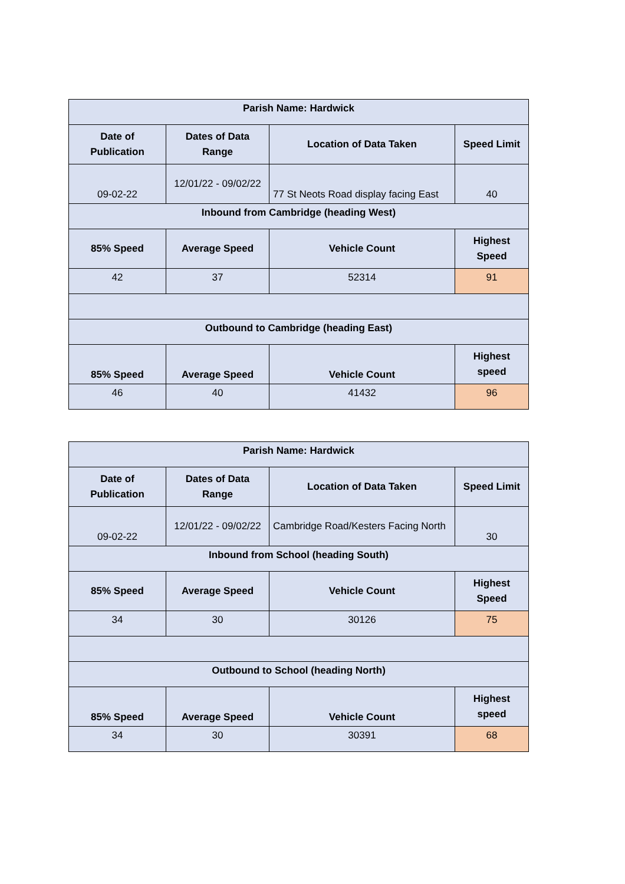| Parish Name: Hardwick | | | |
| --- | --- | --- | --- |
| Date of Publication | Dates of Data Range | Location of Data Taken | Speed Limit |
| 09-02-22 | 12/01/22 - 09/02/22 | 77 St Neots Road display facing East | 40 |
| Inbound from Cambridge (heading West) | | | |
| 85% Speed | Average Speed | Vehicle Count | Highest Speed |
| 42 | 37 | 52314 | 91 |
| Outbound to Cambridge (heading East) | | | |
| 85% Speed | Average Speed | Vehicle Count | Highest speed |
| 46 | 40 | 41432 | 96 |
| Parish Name: Hardwick | | | |
| --- | --- | --- | --- |
| Date of Publication | Dates of Data Range | Location of Data Taken | Speed Limit |
| 09-02-22 | 12/01/22 - 09/02/22 | Cambridge Road/Kesters Facing North | 30 |
| Inbound from School (heading South) | | | |
| 85% Speed | Average Speed | Vehicle Count | Highest Speed |
| 34 | 30 | 30126 | 75 |
| Outbound to School (heading North) | | | |
| 85% Speed | Average Speed | Vehicle Count | Highest speed |
| 34 | 30 | 30391 | 68 |